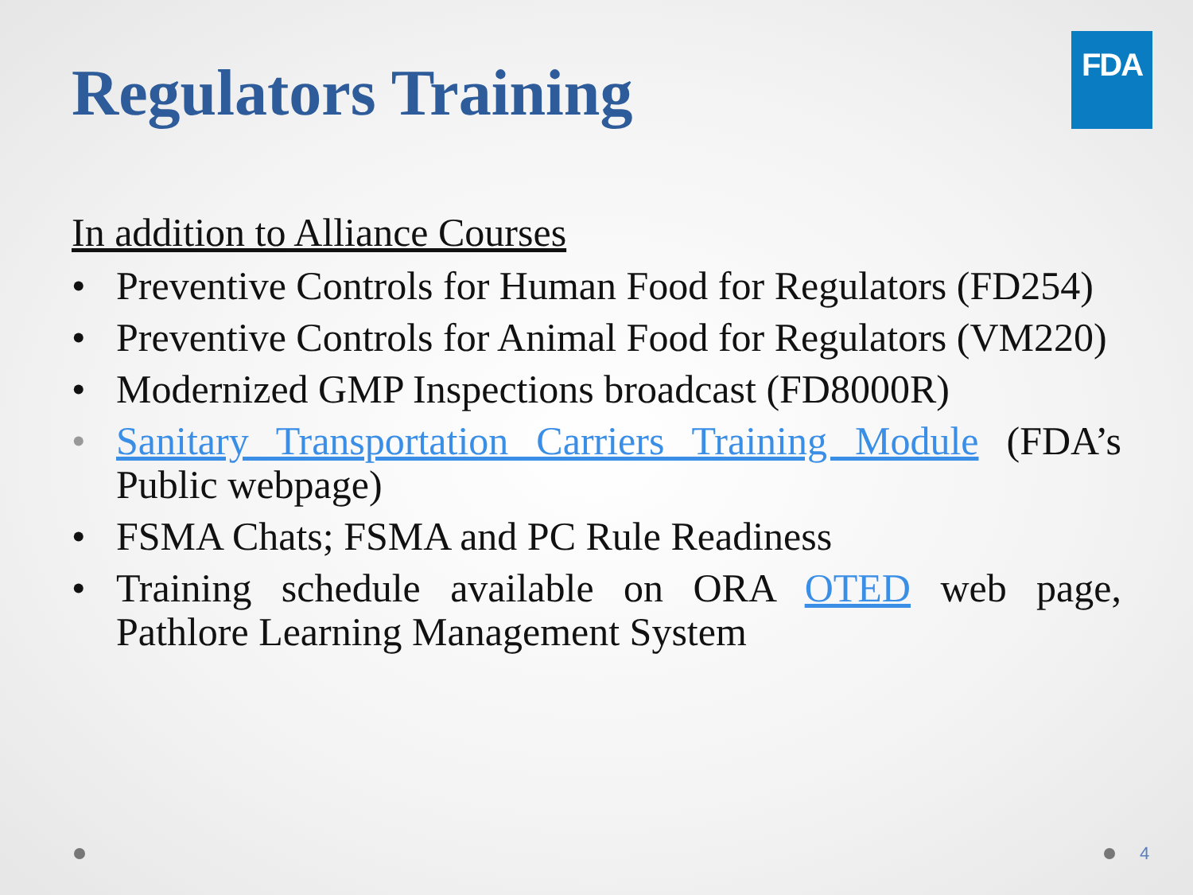Regulators Training
FDA
In addition to Alliance Courses
Preventive Controls for Human Food for Regulators (FD254)
Preventive Controls for Animal Food for Regulators (VM220)
Modernized GMP Inspections broadcast (FD8000R)
Sanitary Transportation Carriers Training Module (FDA’s Public webpage)
FSMA Chats; FSMA and PC Rule Readiness
Training schedule available on ORA OTED web page, Pathlore Learning Management System
4